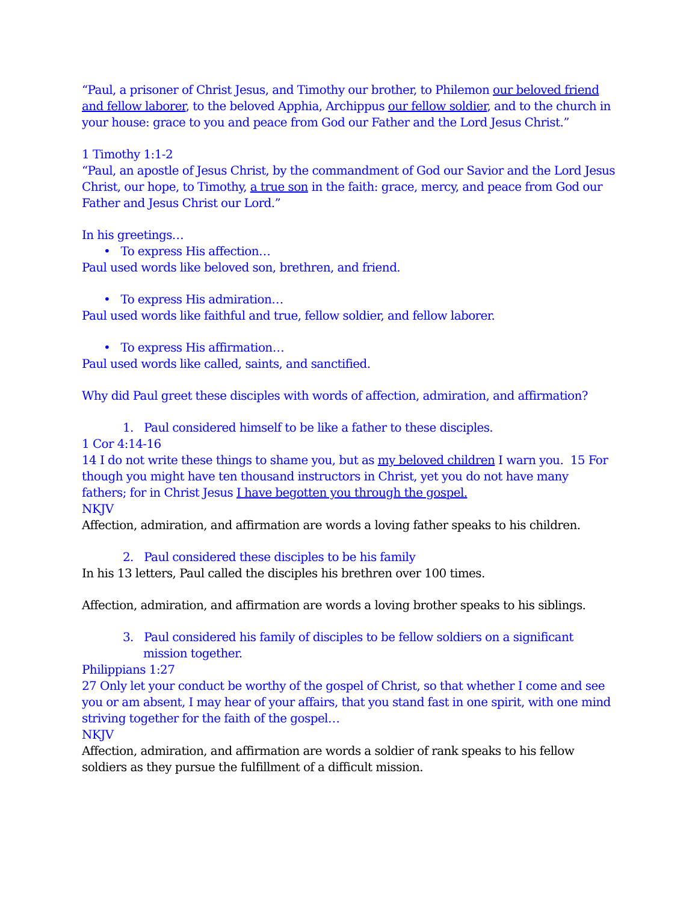“Paul, a prisoner of Christ Jesus, and Timothy our brother, to Philemon our beloved friend and fellow laborer, to the beloved Apphia, Archippus our fellow soldier, and to the church in your house: grace to you and peace from God our Father and the Lord Jesus Christ.”
1 Timothy 1:1-2
“Paul, an apostle of Jesus Christ, by the commandment of God our Savior and the Lord Jesus Christ, our hope, to Timothy, a true son in the faith: grace, mercy, and peace from God our Father and Jesus Christ our Lord.”
In his greetings…
• To express His affection…
Paul used words like beloved son, brethren, and friend.
• To express His admiration…
Paul used words like faithful and true, fellow soldier, and fellow laborer.
• To express His affirmation…
Paul used words like called, saints, and sanctified.
Why did Paul greet these disciples with words of affection, admiration, and affirmation?
1. Paul considered himself to be like a father to these disciples.
1 Cor 4:14-16
14 I do not write these things to shame you, but as my beloved children I warn you. 15 For though you might have ten thousand instructors in Christ, yet you do not have many fathers; for in Christ Jesus I have begotten you through the gospel.
NKJV
Affection, admiration, and affirmation are words a loving father speaks to his children.
2. Paul considered these disciples to be his family
In his 13 letters, Paul called the disciples his brethren over 100 times.
Affection, admiration, and affirmation are words a loving brother speaks to his siblings.
3. Paul considered his family of disciples to be fellow soldiers on a significant mission together.
Philippians 1:27
27 Only let your conduct be worthy of the gospel of Christ, so that whether I come and see you or am absent, I may hear of your affairs, that you stand fast in one spirit, with one mind striving together for the faith of the gospel…
NKJV
Affection, admiration, and affirmation are words a soldier of rank speaks to his fellow soldiers as they pursue the fulfillment of a difficult mission.